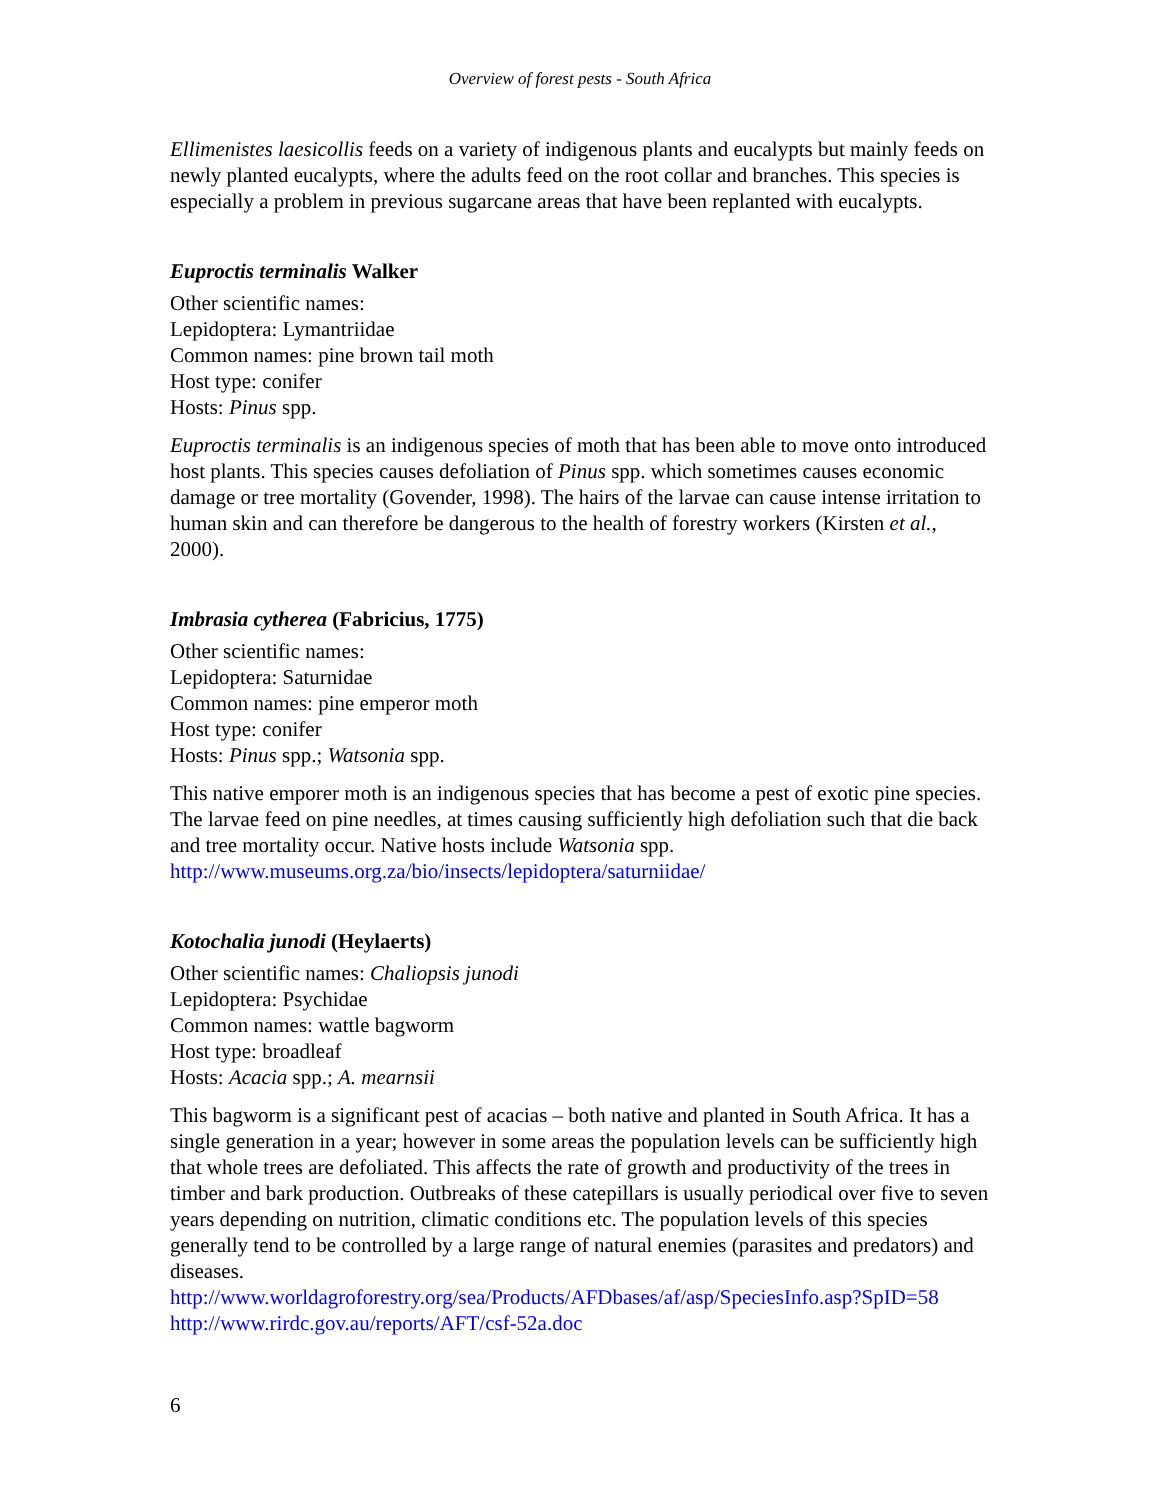Overview of forest pests - South Africa
Ellimenistes laesicollis feeds on a variety of indigenous plants and eucalypts but mainly feeds on newly planted eucalypts, where the adults feed on the root collar and branches. This species is especially a problem in previous sugarcane areas that have been replanted with eucalypts.
Euproctis terminalis Walker
Other scientific names:
Lepidoptera: Lymantriidae
Common names: pine brown tail moth
Host type: conifer
Hosts: Pinus spp.
Euproctis terminalis is an indigenous species of moth that has been able to move onto introduced host plants. This species causes defoliation of Pinus spp. which sometimes causes economic damage or tree mortality (Govender, 1998). The hairs of the larvae can cause intense irritation to human skin and can therefore be dangerous to the health of forestry workers (Kirsten et al., 2000).
Imbrasia cytherea (Fabricius, 1775)
Other scientific names:
Lepidoptera: Saturnidae
Common names: pine emperor moth
Host type: conifer
Hosts: Pinus spp.; Watsonia spp.
This native emporer moth is an indigenous species that has become a pest of exotic pine species. The larvae feed on pine needles, at times causing sufficiently high defoliation such that die back and tree mortality occur. Native hosts include Watsonia spp.
http://www.museums.org.za/bio/insects/lepidoptera/saturniidae/
Kotochalia junodi (Heylaerts)
Other scientific names: Chaliopsis junodi
Lepidoptera: Psychidae
Common names: wattle bagworm
Host type: broadleaf
Hosts: Acacia spp.; A. mearnsii
This bagworm is a significant pest of acacias – both native and planted in South Africa. It has a single generation in a year; however in some areas the population levels can be sufficiently high that whole trees are defoliated. This affects the rate of growth and productivity of the trees in timber and bark production. Outbreaks of these catepillars is usually periodical over five to seven years depending on nutrition, climatic conditions etc. The population levels of this species generally tend to be controlled by a large range of natural enemies (parasites and predators) and diseases.
http://www.worldagroforestry.org/sea/Products/AFDbases/af/asp/SpeciesInfo.asp?SpID=58
http://www.rirdc.gov.au/reports/AFT/csf-52a.doc
6